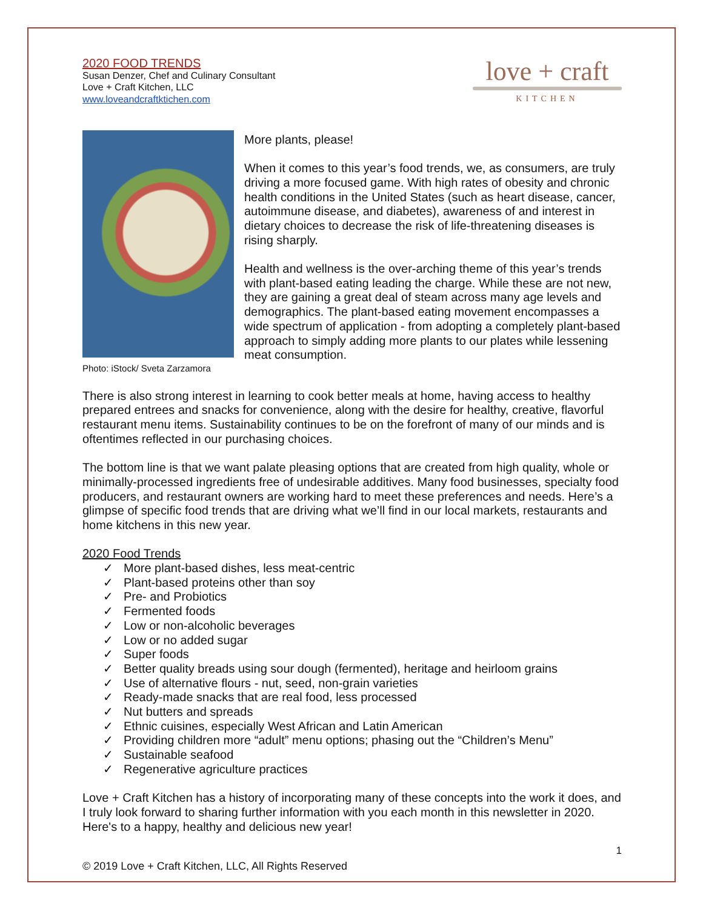2020 FOOD TRENDS
Susan Denzer, Chef and Culinary Consultant
Love + Craft Kitchen, LLC
www.loveandcraftktichen.com
love + craft
KITCHEN
Photo: iStock/ Sveta Zarzamora
More plants, please!
When it comes to this year’s food trends, we, as consumers, are truly driving a more focused game. With high rates of obesity and chronic health conditions in the United States (such as heart disease, cancer, autoimmune disease, and diabetes), awareness of and interest in dietary choices to decrease the risk of life-threatening diseases is rising sharply.
Health and wellness is the over-arching theme of this year’s trends with plant-based eating leading the charge. While these are not new, they are gaining a great deal of steam across many age levels and demographics. The plant-based eating movement encompasses a wide spectrum of application - from adopting a completely plant-based approach to simply adding more plants to our plates while lessening meat consumption.
There is also strong interest in learning to cook better meals at home, having access to healthy prepared entrees and snacks for convenience, along with the desire for healthy, creative, flavorful restaurant menu items. Sustainability continues to be on the forefront of many of our minds and is oftentimes reflected in our purchasing choices.
The bottom line is that we want palate pleasing options that are created from high quality, whole or minimally-processed ingredients free of undesirable additives. Many food businesses, specialty food producers, and restaurant owners are working hard to meet these preferences and needs. Here’s a glimpse of specific food trends that are driving what we’ll find in our local markets, restaurants and home kitchens in this new year.
2020 Food Trends
✓ More plant-based dishes, less meat-centric
✓ Plant-based proteins other than soy
✓ Pre- and Probiotics
✓ Fermented foods
✓ Low or non-alcoholic beverages
✓ Low or no added sugar
✓ Super foods
✓ Better quality breads using sour dough (fermented), heritage and heirloom grains
✓ Use of alternative flours - nut, seed, non-grain varieties
✓ Ready-made snacks that are real food, less processed
✓ Nut butters and spreads
✓ Ethnic cuisines, especially West African and Latin American
✓ Providing children more “adult” menu options; phasing out the “Children’s Menu”
✓ Sustainable seafood
✓ Regenerative agriculture practices
Love + Craft Kitchen has a history of incorporating many of these concepts into the work it does, and I truly look forward to sharing further information with you each month in this newsletter in 2020. Here's to a happy, healthy and delicious new year!
1
© 2019 Love + Craft Kitchen, LLC, All Rights Reserved